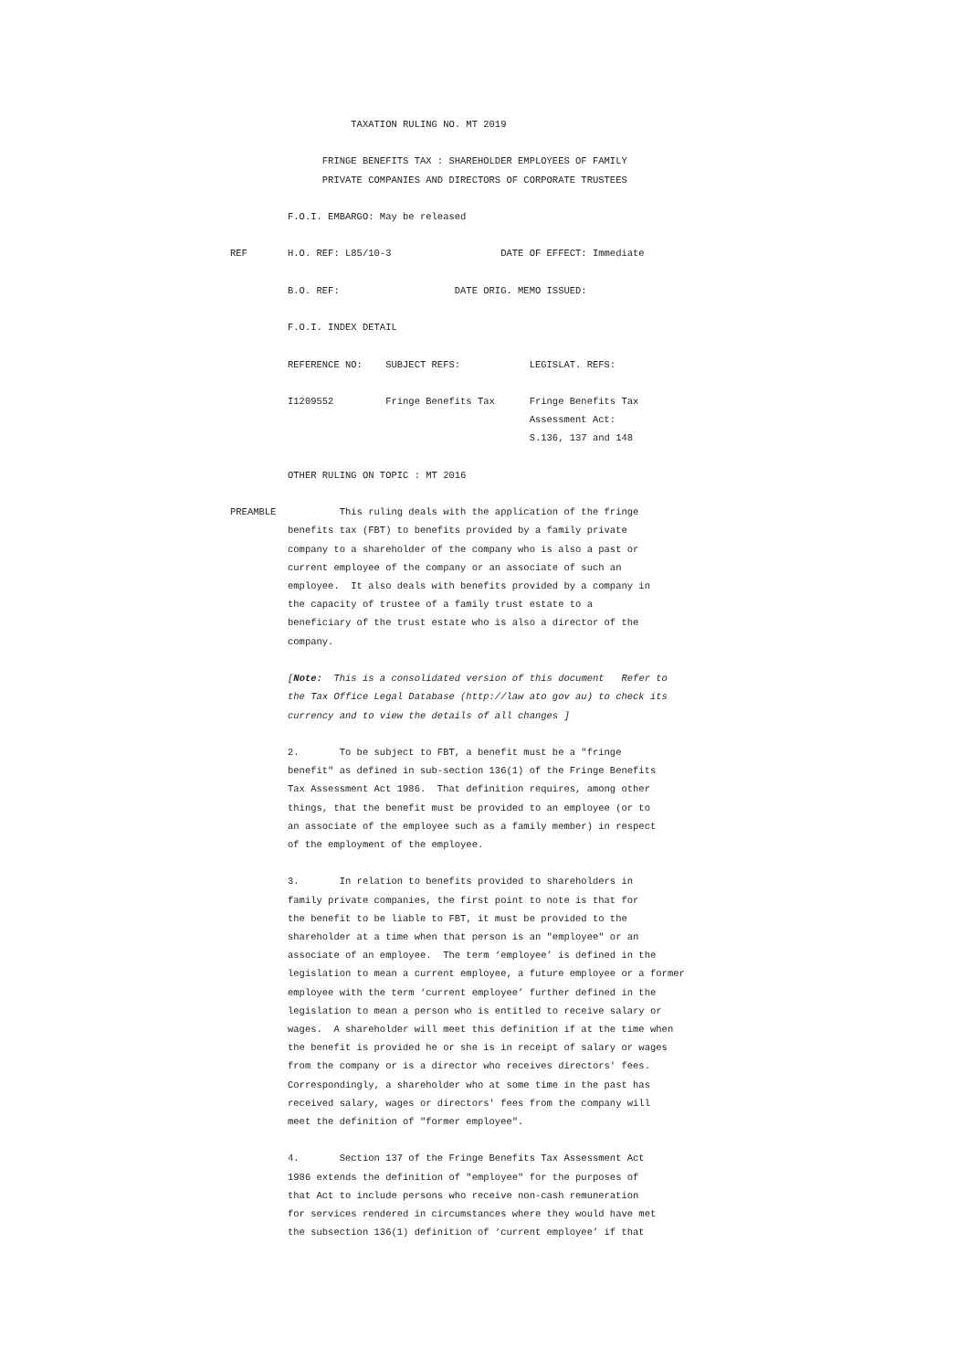TAXATION RULING NO. MT 2019

                FRINGE BENEFITS TAX : SHAREHOLDER EMPLOYEES OF FAMILY
                PRIVATE COMPANIES AND DIRECTORS OF CORPORATE TRUSTEES

          F.O.I. EMBARGO: May be released

REF       H.O. REF: L85/10-3                   DATE OF EFFECT: Immediate

          B.O. REF:                    DATE ORIG. MEMO ISSUED:

          F.O.I. INDEX DETAIL

          REFERENCE NO:    SUBJECT REFS:            LEGISLAT. REFS:

          I1209552         Fringe Benefits Tax      Fringe Benefits Tax
                                                    Assessment Act:
                                                    S.136, 137 and 148

          OTHER RULING ON TOPIC : MT 2016

PREAMBLE           This ruling deals with the application of the fringe
          benefits tax (FBT) to benefits provided by a family private
          company to a shareholder of the company who is also a past or
          current employee of the company or an associate of such an
          employee.  It also deals with benefits provided by a company in
          the capacity of trustee of a family trust estate to a
          beneficiary of the trust estate who is also a director of the
          company.

          [Note:  This is a consolidated version of this document   Refer to
          the Tax Office Legal Database (http://law ato gov au) to check its
          currency and to view the details of all changes ]

          2.       To be subject to FBT, a benefit must be a "fringe
          benefit" as defined in sub-section 136(1) of the Fringe Benefits
          Tax Assessment Act 1986.  That definition requires, among other
          things, that the benefit must be provided to an employee (or to
          an associate of the employee such as a family member) in respect
          of the employment of the employee.

          3.       In relation to benefits provided to shareholders in
          family private companies, the first point to note is that for
          the benefit to be liable to FBT, it must be provided to the
          shareholder at a time when that person is an "employee" or an
          associate of an employee.  The term ‘employee’ is defined in the
          legislation to mean a current employee, a future employee or a former
          employee with the term ‘current employee’ further defined in the
          legislation to mean a person who is entitled to receive salary or
          wages.  A shareholder will meet this definition if at the time when
          the benefit is provided he or she is in receipt of salary or wages
          from the company or is a director who receives directors' fees.
          Correspondingly, a shareholder who at some time in the past has
          received salary, wages or directors' fees from the company will
          meet the definition of "former employee".

          4.       Section 137 of the Fringe Benefits Tax Assessment Act
          1986 extends the definition of "employee" for the purposes of
          that Act to include persons who receive non-cash remuneration
          for services rendered in circumstances where they would have met
          the subsection 136(1) definition of ‘current employee’ if that